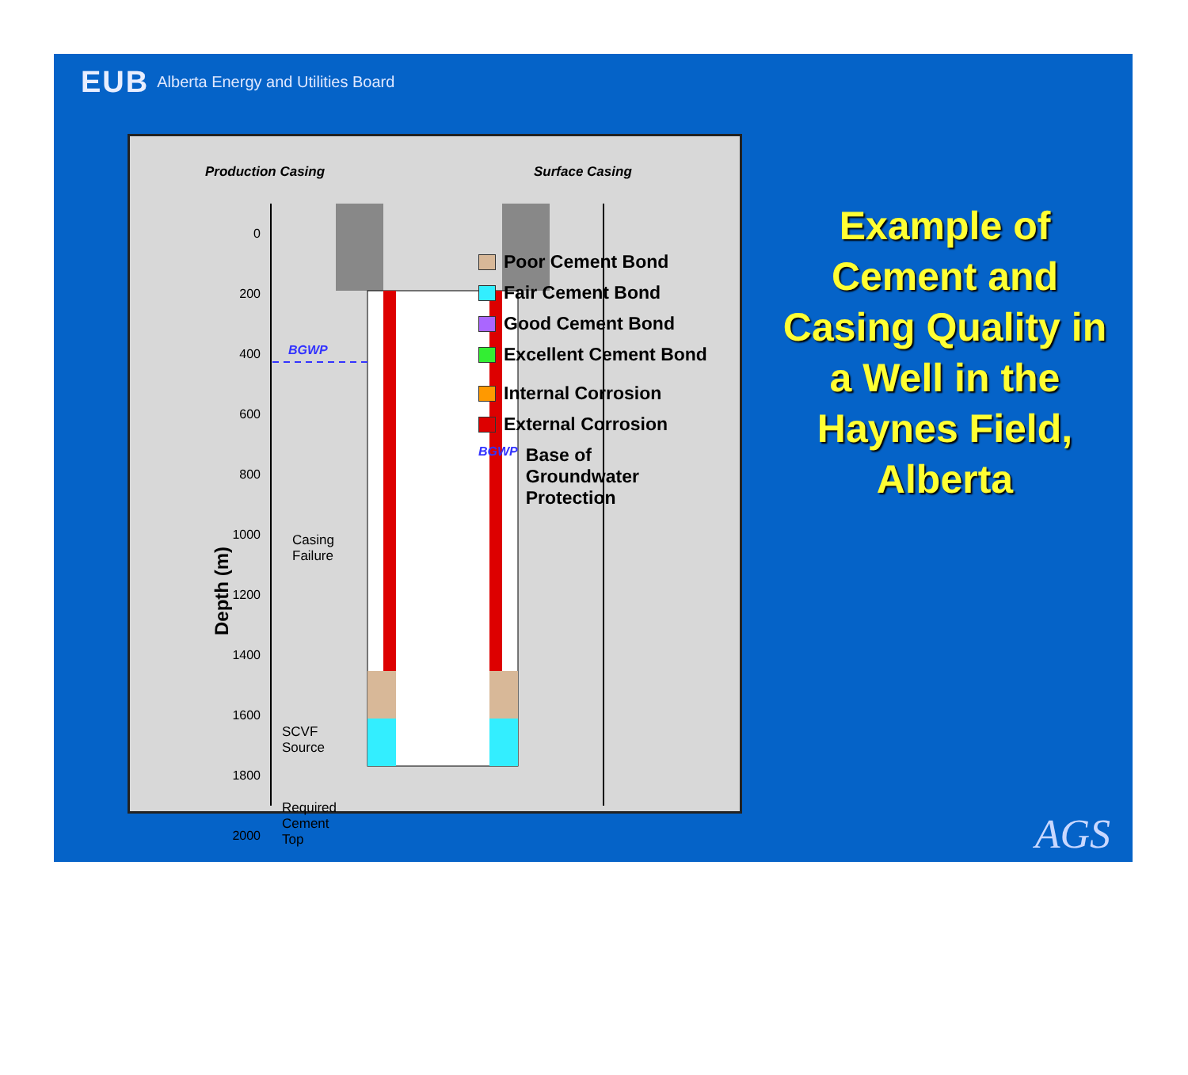EUB Alberta Energy and Utilities Board
Production Casing Surface Casing
Depth (m)
0
200
400
600
800
1000
1200
1400
1600
1800
2000
BGWP
Casing
Failure
SCVF
Source
Required
Cement
Top
Poor Cement Bond
Fair Cement Bond
Good Cement Bond
Excellent Cement Bond
Internal Corrosion
External Corrosion
BGWP Base of
Groundwater
Protection
Example of Cement and Casing Quality in a Well in the Haynes Field, Alberta
AGS